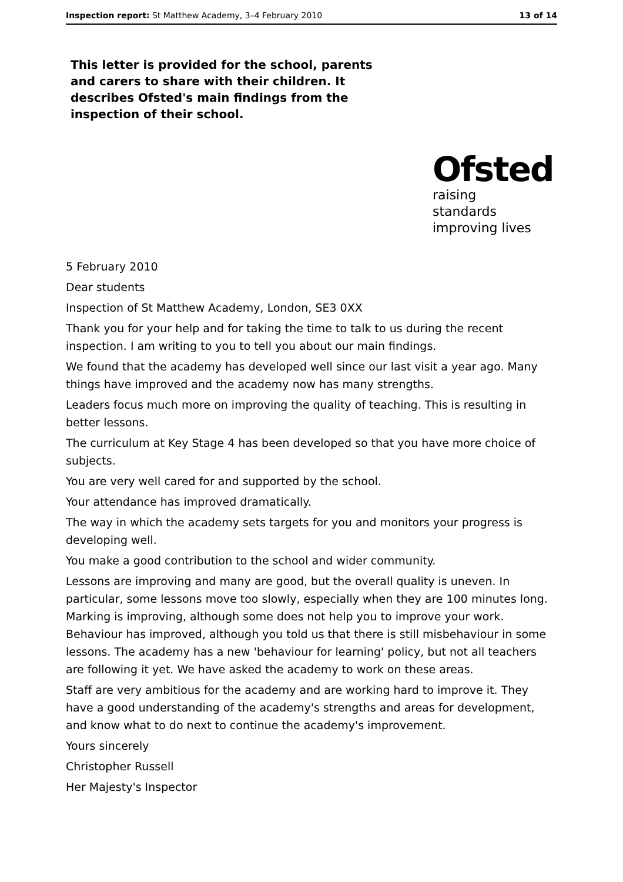Inspection report: St Matthew Academy, 3–4 February 2010 13 of 14
This letter is provided for the school, parents and carers to share with their children. It describes Ofsted's main findings from the inspection of their school.
Ofsted
raising standards
improving lives
5 February 2010
Dear students
Inspection of St Matthew Academy, London, SE3 0XX
Thank you for your help and for taking the time to talk to us during the recent inspection. I am writing to you to tell you about our main findings.
We found that the academy has developed well since our last visit a year ago. Many things have improved and the academy now has many strengths.
Leaders focus much more on improving the quality of teaching. This is resulting in better lessons.
The curriculum at Key Stage 4 has been developed so that you have more choice of subjects.
You are very well cared for and supported by the school.
Your attendance has improved dramatically.
The way in which the academy sets targets for you and monitors your progress is developing well.
You make a good contribution to the school and wider community.
Lessons are improving and many are good, but the overall quality is uneven. In particular, some lessons move too slowly, especially when they are 100 minutes long. Marking is improving, although some does not help you to improve your work. Behaviour has improved, although you told us that there is still misbehaviour in some lessons. The academy has a new 'behaviour for learning' policy, but not all teachers are following it yet. We have asked the academy to work on these areas.
Staff are very ambitious for the academy and are working hard to improve it. They have a good understanding of the academy's strengths and areas for development, and know what to do next to continue the academy's improvement.
Yours sincerely
Christopher Russell
Her Majesty's Inspector